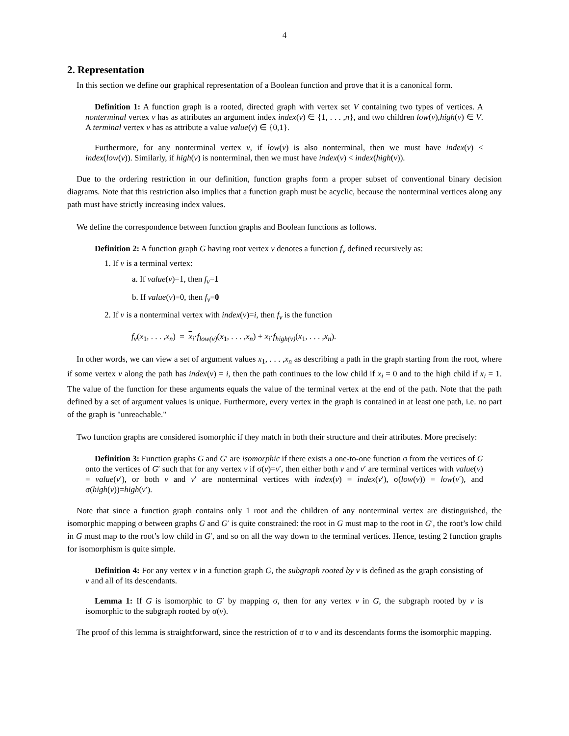4
2. Representation
In this section we define our graphical representation of a Boolean function and prove that it is a canonical form.
Definition 1: A function graph is a rooted, directed graph with vertex set V containing two types of vertices. A nonterminal vertex v has as attributes an argument index index(v) ∈ {1, . . . ,n}, and two children low(v),high(v) ∈ V. A terminal vertex v has as attribute a value value(v) ∈ {0,1}.
Furthermore, for any nonterminal vertex v, if low(v) is also nonterminal, then we must have index(v) < index(low(v)). Similarly, if high(v) is nonterminal, then we must have index(v) < index(high(v)).
Due to the ordering restriction in our definition, function graphs form a proper subset of conventional binary decision diagrams. Note that this restriction also implies that a function graph must be acyclic, because the nonterminal vertices along any path must have strictly increasing index values.
We define the correspondence between function graphs and Boolean functions as follows.
Definition 2: A function graph G having root vertex v denotes a function f<sub>v</sub> defined recursively as:
1. If v is a terminal vertex:
a. If value(v)=1, then f<sub>v</sub>=1
b. If value(v)=0, then f<sub>v</sub>=0
2. If v is a nonterminal vertex with index(v)=i, then f<sub>v</sub> is the function
f<sub>v</sub>(x<sub>1</sub>, . . . ,x<sub>n</sub>) = x<sub>i</sub>·f<sub>low(v)</sub>(x<sub>1</sub>, . . . ,x<sub>n</sub>) + x<sub>i</sub>·f<sub>high(v)</sub>(x<sub>1</sub>, . . . ,x<sub>n</sub>).
In other words, we can view a set of argument values x<sub>1</sub>, . . . ,x<sub>n</sub> as describing a path in the graph starting from the root, where if some vertex v along the path has index(v) = i, then the path continues to the low child if x<sub>i</sub> = 0 and to the high child if x<sub>i</sub> = 1. The value of the function for these arguments equals the value of the terminal vertex at the end of the path. Note that the path defined by a set of argument values is unique. Furthermore, every vertex in the graph is contained in at least one path, i.e. no part of the graph is "unreachable."
Two function graphs are considered isomorphic if they match in both their structure and their attributes. More precisely:
Definition 3: Function graphs G and G′ are isomorphic if there exists a one-to-one function σ from the vertices of G onto the vertices of G′ such that for any vertex v if σ(v)=v′, then either both v and v′ are terminal vertices with value(v) = value(v′), or both v and v′ are nonterminal vertices with index(v) = index(v′), σ(low(v)) = low(v′), and σ(high(v))=high(v′).
Note that since a function graph contains only 1 root and the children of any nonterminal vertex are distinguished, the isomorphic mapping σ between graphs G and G′ is quite constrained: the root in G must map to the root in G′, the root’s low child in G must map to the root’s low child in G′, and so on all the way down to the terminal vertices. Hence, testing 2 function graphs for isomorphism is quite simple.
Definition 4: For any vertex v in a function graph G, the subgraph rooted by v is defined as the graph consisting of v and all of its descendants.
Lemma 1: If G is isomorphic to G′ by mapping σ, then for any vertex v in G, the subgraph rooted by v is isomorphic to the subgraph rooted by σ(v).
The proof of this lemma is straightforward, since the restriction of σ to v and its descendants forms the isomorphic mapping.